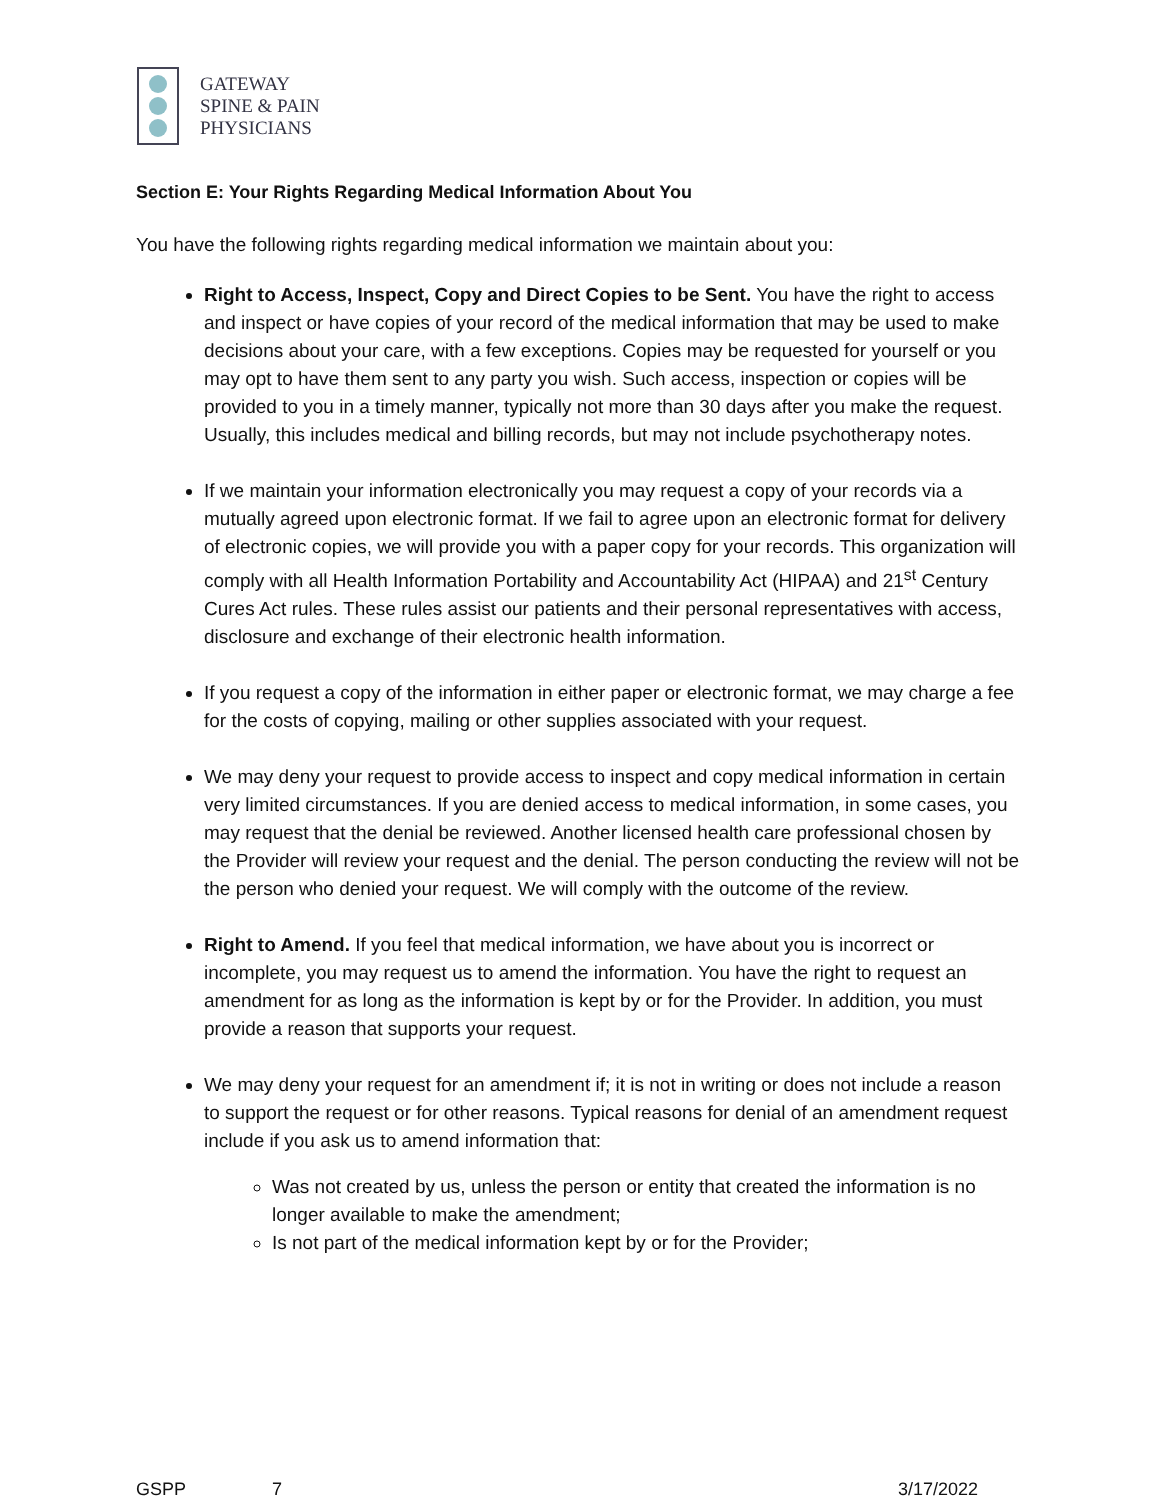GATEWAY
SPINE & PAIN
PHYSICIANS
Section E: Your Rights Regarding Medical Information About You
You have the following rights regarding medical information we maintain about you:
Right to Access, Inspect, Copy and Direct Copies to be Sent. You have the right to access and inspect or have copies of your record of the medical information that may be used to make decisions about your care, with a few exceptions. Copies may be requested for yourself or you may opt to have them sent to any party you wish. Such access, inspection or copies will be provided to you in a timely manner, typically not more than 30 days after you make the request. Usually, this includes medical and billing records, but may not include psychotherapy notes.
If we maintain your information electronically you may request a copy of your records via a mutually agreed upon electronic format. If we fail to agree upon an electronic format for delivery of electronic copies, we will provide you with a paper copy for your records. This organization will comply with all Health Information Portability and Accountability Act (HIPAA) and 21<sup>st</sup> Century Cures Act rules. These rules assist our patients and their personal representatives with access, disclosure and exchange of their electronic health information.
If you request a copy of the information in either paper or electronic format, we may charge a fee for the costs of copying, mailing or other supplies associated with your request.
We may deny your request to provide access to inspect and copy medical information in certain very limited circumstances. If you are denied access to medical information, in some cases, you may request that the denial be reviewed. Another licensed health care professional chosen by the Provider will review your request and the denial. The person conducting the review will not be the person who denied your request. We will comply with the outcome of the review.
Right to Amend. If you feel that medical information, we have about you is incorrect or incomplete, you may request us to amend the information. You have the right to request an amendment for as long as the information is kept by or for the Provider. In addition, you must provide a reason that supports your request.
We may deny your request for an amendment if; it is not in writing or does not include a reason to support the request or for other reasons. Typical reasons for denial of an amendment request include if you ask us to amend information that:
Was not created by us, unless the person or entity that created the information is no longer available to make the amendment;
Is not part of the medical information kept by or for the Provider;
GSPP 7 3/17/2022